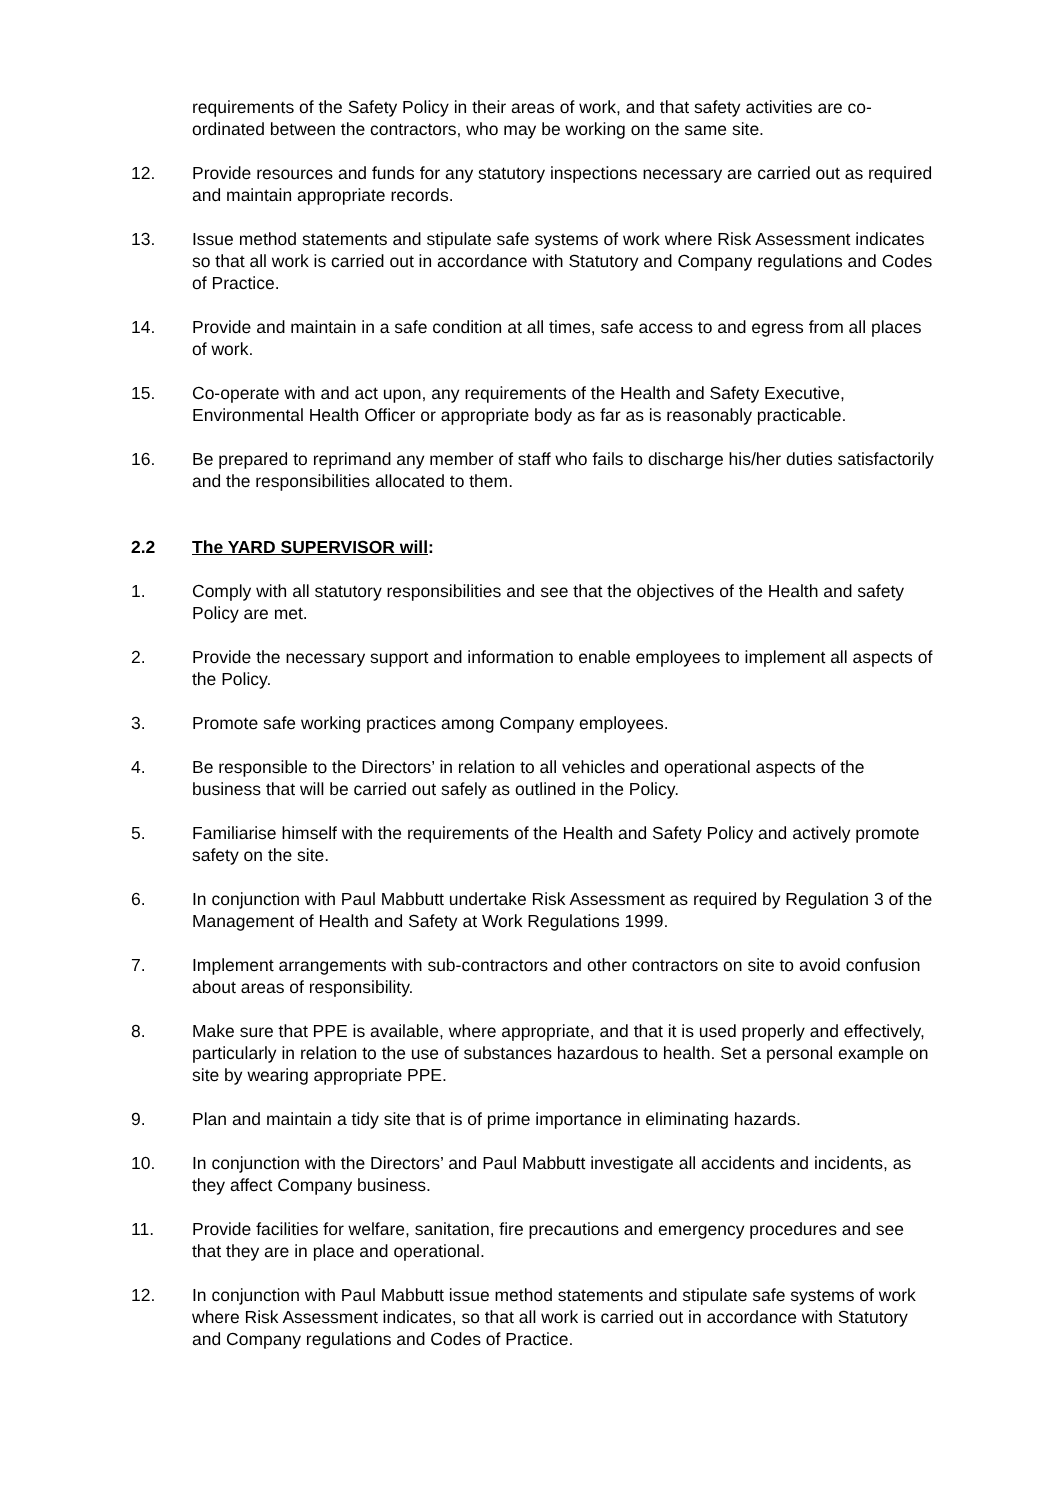requirements of the Safety Policy in their areas of work, and that safety activities are co-ordinated between the contractors, who may be working on the same site.
12. Provide resources and funds for any statutory inspections necessary are carried out as required and maintain appropriate records.
13. Issue method statements and stipulate safe systems of work where Risk Assessment indicates so that all work is carried out in accordance with Statutory and Company regulations and Codes of Practice.
14. Provide and maintain in a safe condition at all times, safe access to and egress from all places of work.
15. Co-operate with and act upon, any requirements of the Health and Safety Executive, Environmental Health Officer or appropriate body as far as is reasonably practicable.
16. Be prepared to reprimand any member of staff who fails to discharge his/her duties satisfactorily and the responsibilities allocated to them.
2.2 The YARD SUPERVISOR will:
1. Comply with all statutory responsibilities and see that the objectives of the Health and safety Policy are met.
2. Provide the necessary support and information to enable employees to implement all aspects of the Policy.
3. Promote safe working practices among Company employees.
4. Be responsible to the Directors’ in relation to all vehicles and operational aspects of the business that will be carried out safely as outlined in the Policy.
5. Familiarise himself with the requirements of the Health and Safety Policy and actively promote safety on the site.
6. In conjunction with Paul Mabbutt undertake Risk Assessment as required by Regulation 3 of the Management of Health and Safety at Work Regulations 1999.
7. Implement arrangements with sub-contractors and other contractors on site to avoid confusion about areas of responsibility.
8. Make sure that PPE is available, where appropriate, and that it is used properly and effectively, particularly in relation to the use of substances hazardous to health. Set a personal example on site by wearing appropriate PPE.
9. Plan and maintain a tidy site that is of prime importance in eliminating hazards.
10. In conjunction with the Directors’ and Paul Mabbutt investigate all accidents and incidents, as they affect Company business.
11. Provide facilities for welfare, sanitation, fire precautions and emergency procedures and see that they are in place and operational.
12. In conjunction with Paul Mabbutt issue method statements and stipulate safe systems of work where Risk Assessment indicates, so that all work is carried out in accordance with Statutory and Company regulations and Codes of Practice.